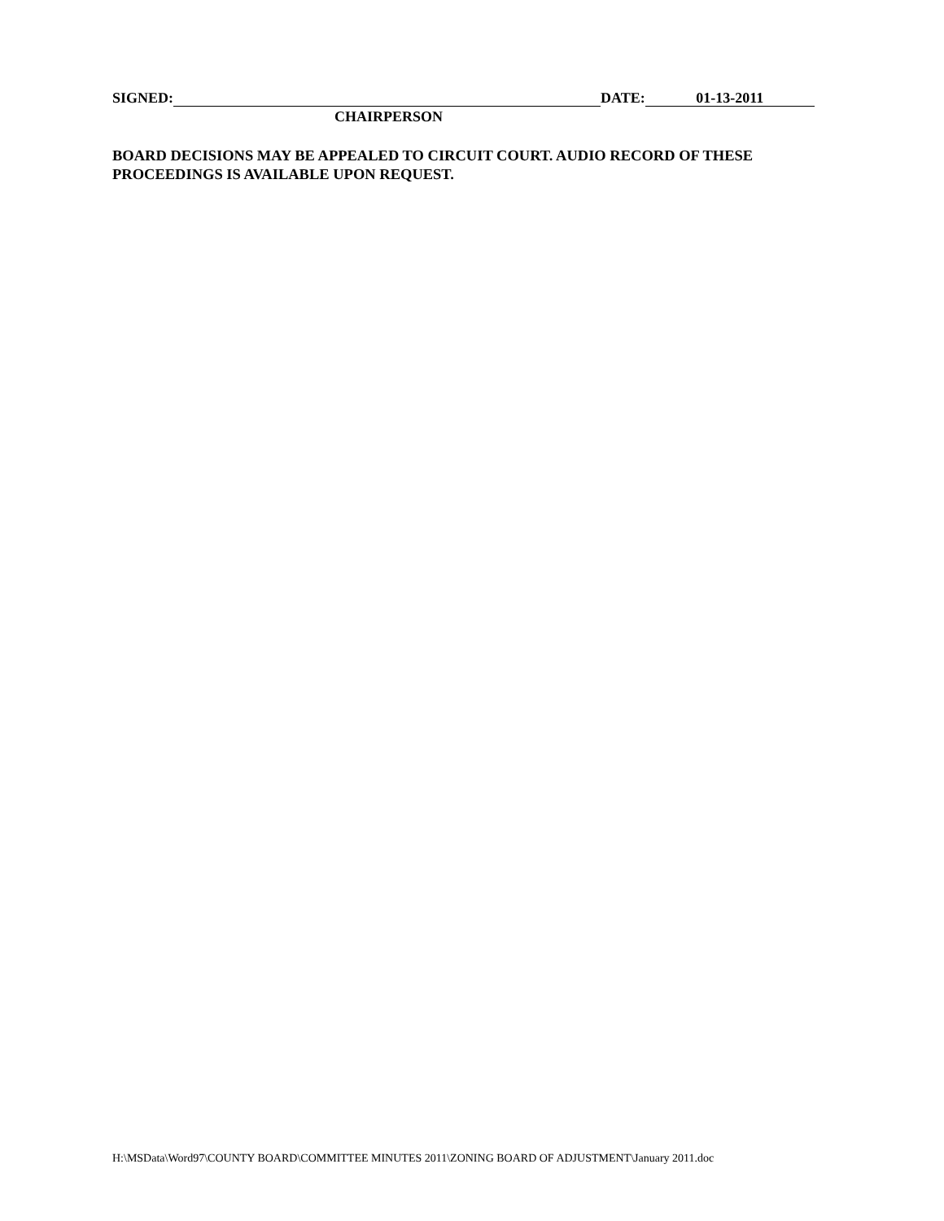SIGNED: DATE: 01-13-2011
CHAIRPERSON
BOARD DECISIONS MAY BE APPEALED TO CIRCUIT COURT. AUDIO RECORD OF THESE PROCEEDINGS IS AVAILABLE UPON REQUEST.
H:\MSData\Word97\COUNTY BOARD\COMMITTEE MINUTES 2011\ZONING BOARD OF ADJUSTMENT\January 2011.doc